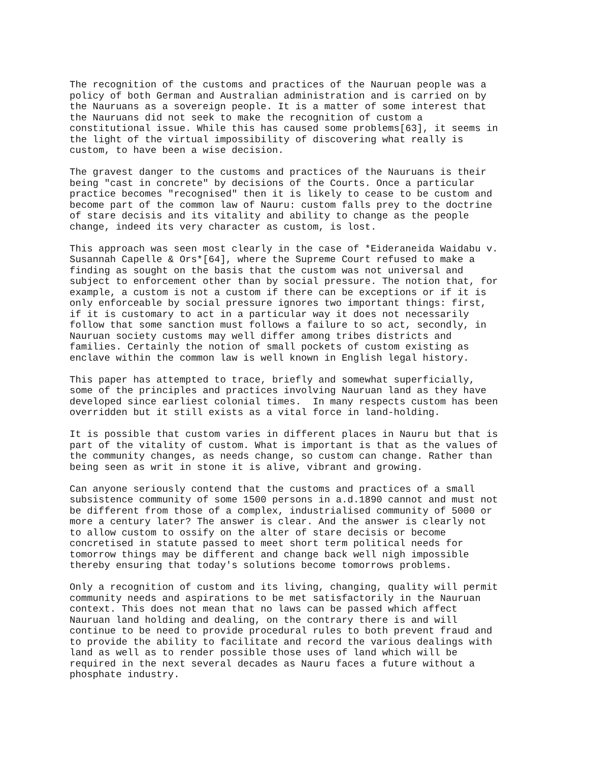The recognition of the customs and practices of the Nauruan people was a
policy of both German and Australian administration and is carried on by
the Nauruans as a sovereign people. It is a matter of some interest that
the Nauruans did not seek to make the recognition of custom a
constitutional issue. While this has caused some problems[63], it seems in
the light of the virtual impossibility of discovering what really is
custom, to have been a wise decision.
The gravest danger to the customs and practices of the Nauruans is their
being "cast in concrete" by decisions of the Courts. Once a particular
practice becomes "recognised" then it is likely to cease to be custom and
become part of the common law of Nauru: custom falls prey to the doctrine
of stare decisis and its vitality and ability to change as the people
change, indeed its very character as custom, is lost.
This approach was seen most clearly in the case of *Eideraneida Waidabu v.
Susannah Capelle & Ors*[64], where the Supreme Court refused to make a
finding as sought on the basis that the custom was not universal and
subject to enforcement other than by social pressure. The notion that, for
example, a custom is not a custom if there can be exceptions or if it is
only enforceable by social pressure ignores two important things: first,
if it is customary to act in a particular way it does not necessarily
follow that some sanction must follows a failure to so act, secondly, in
Nauruan society customs may well differ among tribes districts and
families. Certainly the notion of small pockets of custom existing as
enclave within the common law is well known in English legal history.
This paper has attempted to trace, briefly and somewhat superficially,
some of the principles and practices involving Nauruan land as they have
developed since earliest colonial times.  In many respects custom has been
overridden but it still exists as a vital force in land-holding.
It is possible that custom varies in different places in Nauru but that is
part of the vitality of custom. What is important is that as the values of
the community changes, as needs change, so custom can change. Rather than
being seen as writ in stone it is alive, vibrant and growing.
Can anyone seriously contend that the customs and practices of a small
subsistence community of some 1500 persons in a.d.1890 cannot and must not
be different from those of a complex, industrialised community of 5000 or
more a century later? The answer is clear. And the answer is clearly not
to allow custom to ossify on the alter of stare decisis or become
concretised in statute passed to meet short term political needs for
tomorrow things may be different and change back well nigh impossible
thereby ensuring that today's solutions become tomorrows problems.
Only a recognition of custom and its living, changing, quality will permit
community needs and aspirations to be met satisfactorily in the Nauruan
context. This does not mean that no laws can be passed which affect
Nauruan land holding and dealing, on the contrary there is and will
continue to be need to provide procedural rules to both prevent fraud and
to provide the ability to facilitate and record the various dealings with
land as well as to render possible those uses of land which will be
required in the next several decades as Nauru faces a future without a
phosphate industry.